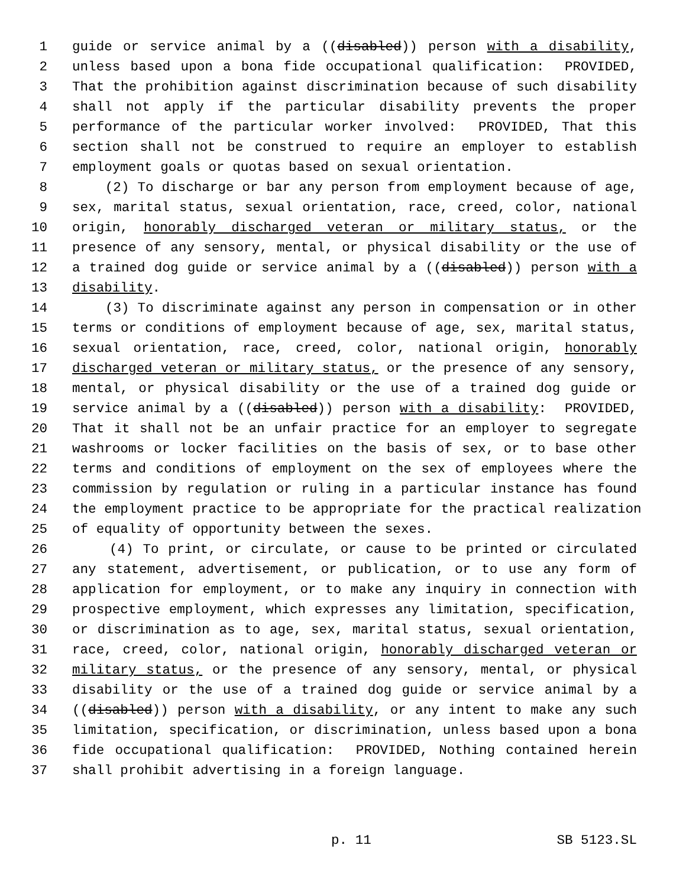1 guide or service animal by a ((disabled)) person with a disability,
2 unless based upon a bona fide occupational qualification: PROVIDED,
3 That the prohibition against discrimination because of such disability
4 shall not apply if the particular disability prevents the proper
5 performance of the particular worker involved: PROVIDED, That this
6 section shall not be construed to require an employer to establish
7 employment goals or quotas based on sexual orientation.
8 (2) To discharge or bar any person from employment because of age,
9 sex, marital status, sexual orientation, race, creed, color, national
10 origin, honorably discharged veteran or military status, or the
11 presence of any sensory, mental, or physical disability or the use of
12 a trained dog guide or service animal by a ((disabled)) person with a
13 disability.
14 (3) To discriminate against any person in compensation or in other
15 terms or conditions of employment because of age, sex, marital status,
16 sexual orientation, race, creed, color, national origin, honorably
17 discharged veteran or military status, or the presence of any sensory,
18 mental, or physical disability or the use of a trained dog guide or
19 service animal by a ((disabled)) person with a disability: PROVIDED,
20 That it shall not be an unfair practice for an employer to segregate
21 washrooms or locker facilities on the basis of sex, or to base other
22 terms and conditions of employment on the sex of employees where the
23 commission by regulation or ruling in a particular instance has found
24 the employment practice to be appropriate for the practical realization
25 of equality of opportunity between the sexes.
26 (4) To print, or circulate, or cause to be printed or circulated
27 any statement, advertisement, or publication, or to use any form of
28 application for employment, or to make any inquiry in connection with
29 prospective employment, which expresses any limitation, specification,
30 or discrimination as to age, sex, marital status, sexual orientation,
31 race, creed, color, national origin, honorably discharged veteran or
32 military status, or the presence of any sensory, mental, or physical
33 disability or the use of a trained dog guide or service animal by a
34 ((disabled)) person with a disability, or any intent to make any such
35 limitation, specification, or discrimination, unless based upon a bona
36 fide occupational qualification: PROVIDED, Nothing contained herein
37 shall prohibit advertising in a foreign language.
p. 11 SB 5123.SL